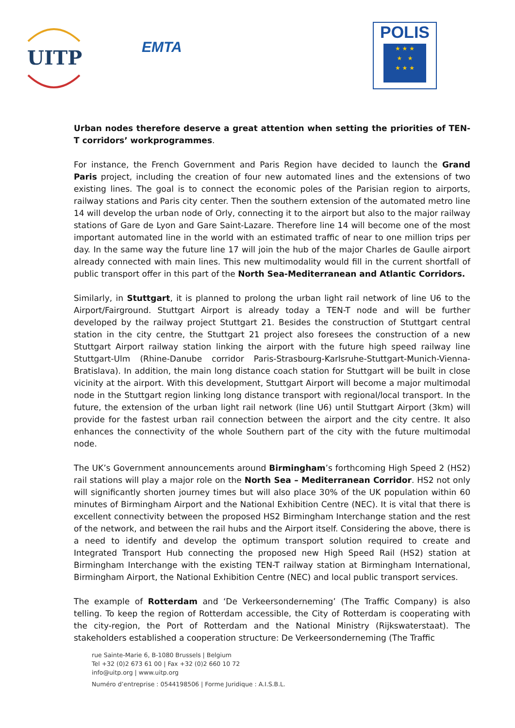UITP
EMTA
POLIS
★ ★ ★
★ ★
★ ★ ★
Urban nodes therefore deserve a great attention when setting the priorities of TEN-T corridors’ workprogrammes.
For instance, the French Government and Paris Region have decided to launch the Grand Paris project, including the creation of four new automated lines and the extensions of two existing lines. The goal is to connect the economic poles of the Parisian region to airports, railway stations and Paris city center. Then the southern extension of the automated metro line 14 will develop the urban node of Orly, connecting it to the airport but also to the major railway stations of Gare de Lyon and Gare Saint-Lazare. Therefore line 14 will become one of the most important automated line in the world with an estimated traffic of near to one million trips per day. In the same way the future line 17 will join the hub of the major Charles de Gaulle airport already connected with main lines. This new multimodality would fill in the current shortfall of public transport offer in this part of the North Sea-Mediterranean and Atlantic Corridors.
Similarly, in Stuttgart, it is planned to prolong the urban light rail network of line U6 to the Airport/Fairground. Stuttgart Airport is already today a TEN-T node and will be further developed by the railway project Stuttgart 21. Besides the construction of Stuttgart central station in the city centre, the Stuttgart 21 project also foresees the construction of a new Stuttgart Airport railway station linking the airport with the future high speed railway line Stuttgart-Ulm (Rhine-Danube corridor Paris-Strasbourg-Karlsruhe-Stuttgart-Munich-Vienna-Bratislava). In addition, the main long distance coach station for Stuttgart will be built in close vicinity at the airport. With this development, Stuttgart Airport will become a major multimodal node in the Stuttgart region linking long distance transport with regional/local transport. In the future, the extension of the urban light rail network (line U6) until Stuttgart Airport (3km) will provide for the fastest urban rail connection between the airport and the city centre. It also enhances the connectivity of the whole Southern part of the city with the future multimodal node.
The UK’s Government announcements around Birmingham’s forthcoming High Speed 2 (HS2) rail stations will play a major role on the North Sea – Mediterranean Corridor. HS2 not only will significantly shorten journey times but will also place 30% of the UK population within 60 minutes of Birmingham Airport and the National Exhibition Centre (NEC). It is vital that there is excellent connectivity between the proposed HS2 Birmingham Interchange station and the rest of the network, and between the rail hubs and the Airport itself. Considering the above, there is a need to identify and develop the optimum transport solution required to create and Integrated Transport Hub connecting the proposed new High Speed Rail (HS2) station at Birmingham Interchange with the existing TEN-T railway station at Birmingham International, Birmingham Airport, the National Exhibition Centre (NEC) and local public transport services.
The example of Rotterdam and ‘De Verkeersonderneming’ (The Traffic Company) is also telling. To keep the region of Rotterdam accessible, the City of Rotterdam is cooperating with the city-region, the Port of Rotterdam and the National Ministry (Rijkswaterstaat). The stakeholders established a cooperation structure: De Verkeersonderneming (The Traffic
rue Sainte-Marie 6, B-1080 Brussels | Belgium
Tel +32 (0)2 673 61 00 | Fax +32 (0)2 660 10 72
info@uitp.org | www.uitp.org
Numéro d’entreprise : 0544198506 | Forme Juridique : A.I.S.B.L.